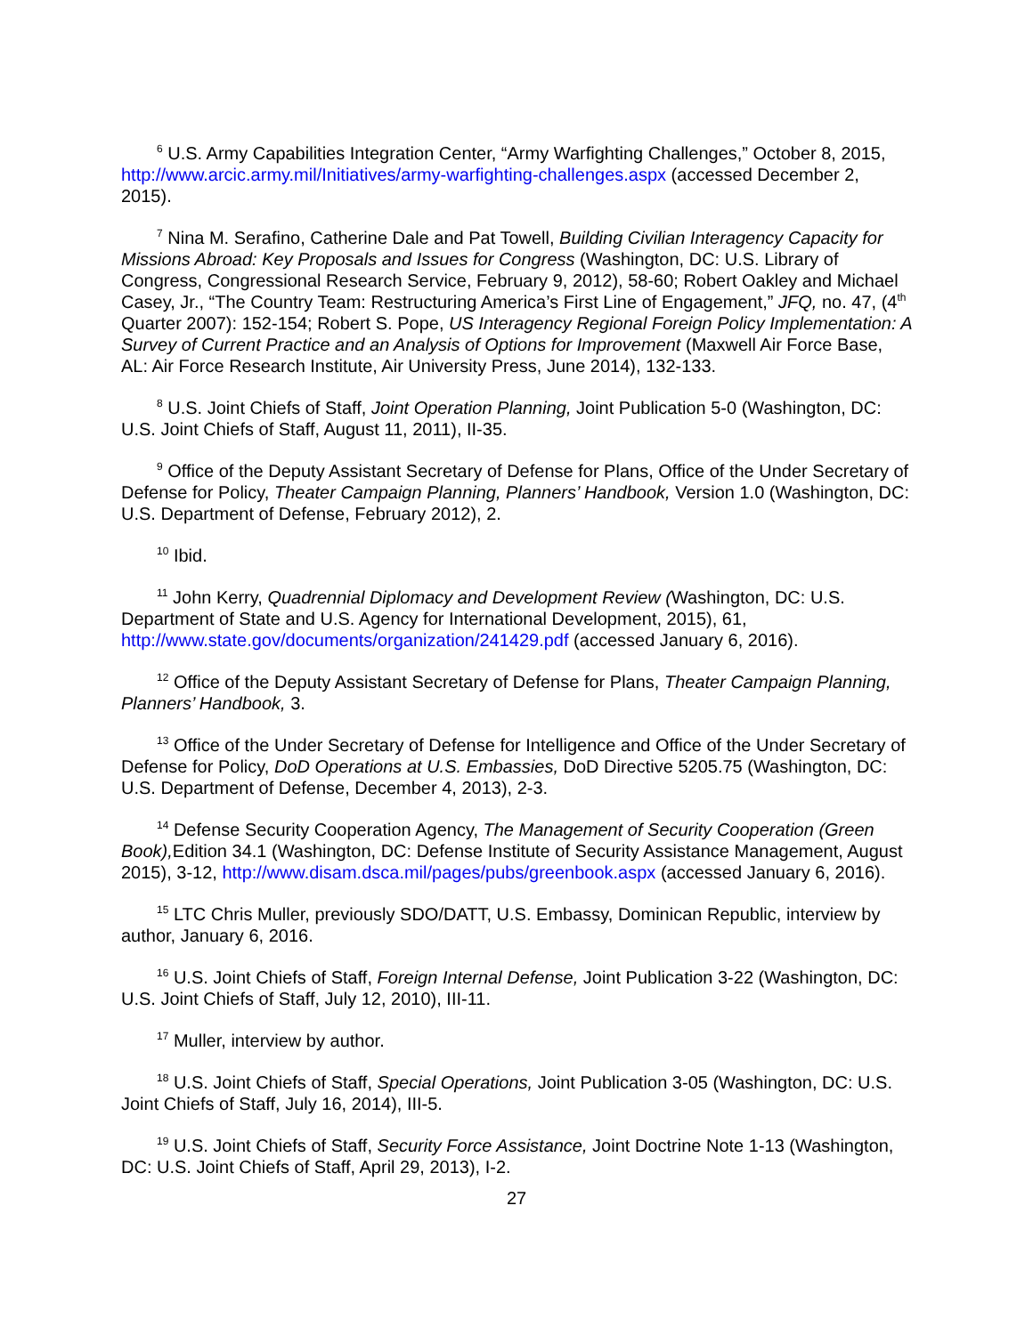<sup>6</sup> U.S. Army Capabilities Integration Center, “Army Warfighting Challenges,” October 8, 2015, http://www.arcic.army.mil/Initiatives/army-warfighting-challenges.aspx (accessed December 2, 2015).
<sup>7</sup> Nina M. Serafino, Catherine Dale and Pat Towell, Building Civilian Interagency Capacity for Missions Abroad: Key Proposals and Issues for Congress (Washington, DC: U.S. Library of Congress, Congressional Research Service, February 9, 2012), 58-60; Robert Oakley and Michael Casey, Jr., “The Country Team: Restructuring America’s First Line of Engagement,” JFQ, no. 47, (4<sup>th</sup> Quarter 2007): 152-154; Robert S. Pope, US Interagency Regional Foreign Policy Implementation: A Survey of Current Practice and an Analysis of Options for Improvement (Maxwell Air Force Base, AL: Air Force Research Institute, Air University Press, June 2014), 132-133.
<sup>8</sup> U.S. Joint Chiefs of Staff, Joint Operation Planning, Joint Publication 5-0 (Washington, DC: U.S. Joint Chiefs of Staff, August 11, 2011), II-35.
<sup>9</sup> Office of the Deputy Assistant Secretary of Defense for Plans, Office of the Under Secretary of Defense for Policy, Theater Campaign Planning, Planners’ Handbook, Version 1.0 (Washington, DC: U.S. Department of Defense, February 2012), 2.
<sup>10</sup> Ibid.
<sup>11</sup> John Kerry, Quadrennial Diplomacy and Development Review (Washington, DC: U.S. Department of State and U.S. Agency for International Development, 2015), 61, http://www.state.gov/documents/organization/241429.pdf (accessed January 6, 2016).
<sup>12</sup> Office of the Deputy Assistant Secretary of Defense for Plans, Theater Campaign Planning, Planners’ Handbook, 3.
<sup>13</sup> Office of the Under Secretary of Defense for Intelligence and Office of the Under Secretary of Defense for Policy, DoD Operations at U.S. Embassies, DoD Directive 5205.75 (Washington, DC: U.S. Department of Defense, December 4, 2013), 2-3.
<sup>14</sup> Defense Security Cooperation Agency, The Management of Security Cooperation (Green Book), Edition 34.1 (Washington, DC: Defense Institute of Security Assistance Management, August 2015), 3-12, http://www.disam.dsca.mil/pages/pubs/greenbook.aspx (accessed January 6, 2016).
<sup>15</sup> LTC Chris Muller, previously SDO/DATT, U.S. Embassy, Dominican Republic, interview by author, January 6, 2016.
<sup>16</sup> U.S. Joint Chiefs of Staff, Foreign Internal Defense, Joint Publication 3-22 (Washington, DC: U.S. Joint Chiefs of Staff, July 12, 2010), III-11.
<sup>17</sup> Muller, interview by author.
<sup>18</sup> U.S. Joint Chiefs of Staff, Special Operations, Joint Publication 3-05 (Washington, DC: U.S. Joint Chiefs of Staff, July 16, 2014), III-5.
<sup>19</sup> U.S. Joint Chiefs of Staff, Security Force Assistance, Joint Doctrine Note 1-13 (Washington, DC: U.S. Joint Chiefs of Staff, April 29, 2013), I-2.
27